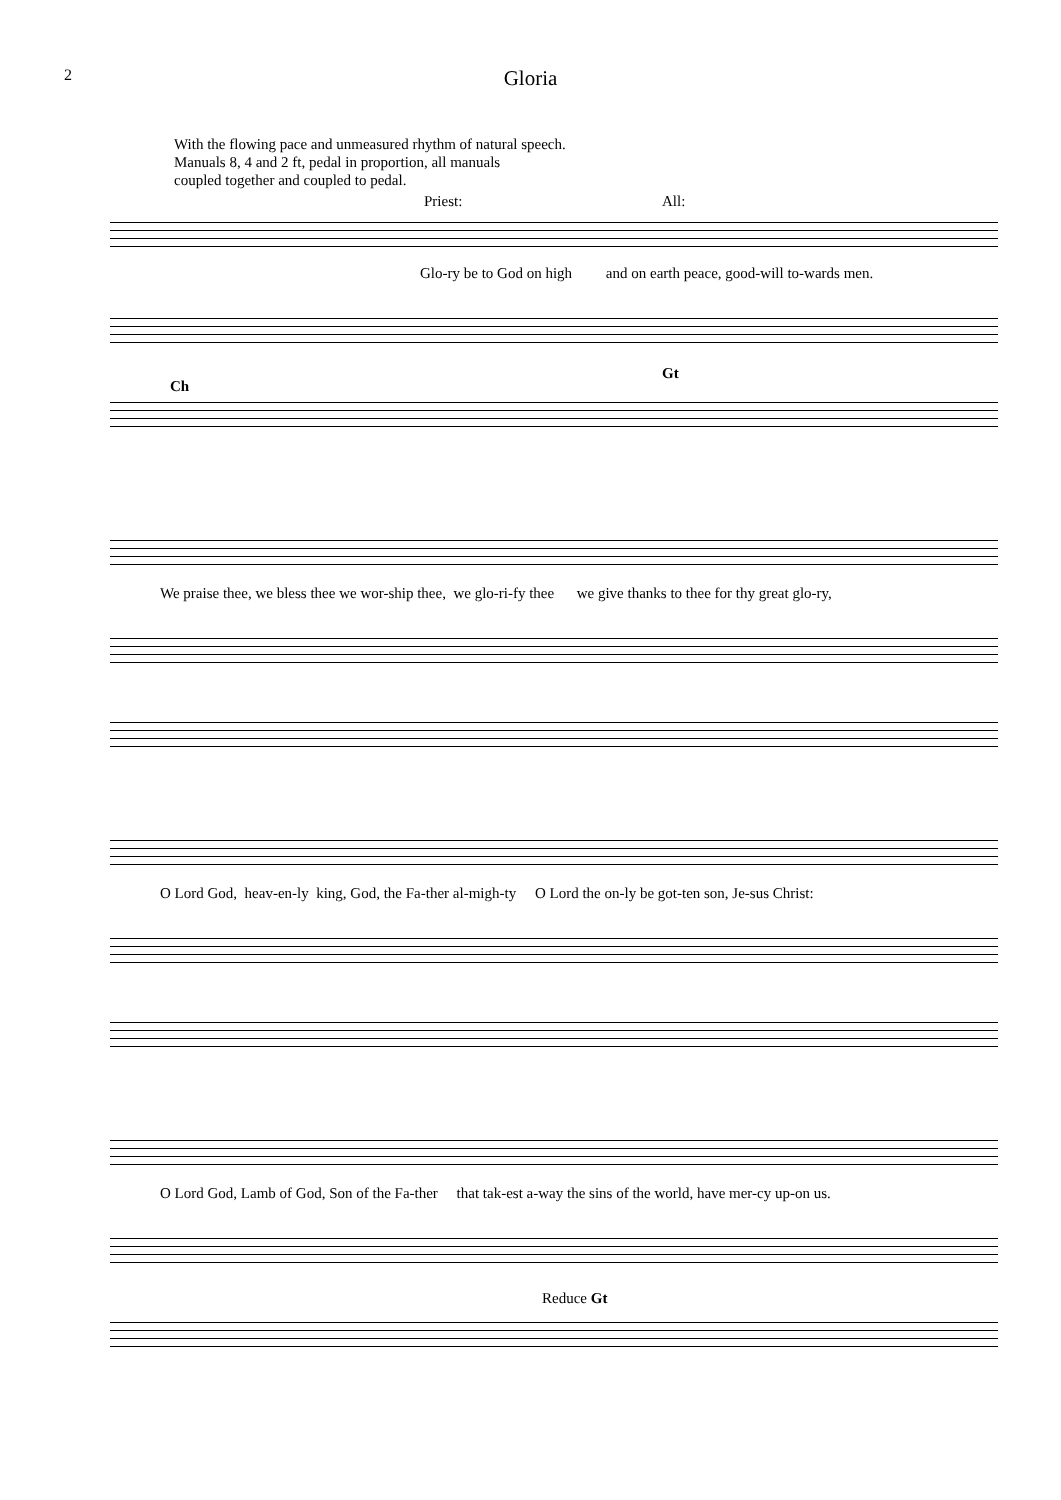2
Gloria
With the flowing pace and unmeasured rhythm of natural speech.
Manuals 8, 4 and 2 ft, pedal in proportion, all manuals
coupled together and coupled to pedal.
Priest: All:
Glo-ry be to God on high and on earth peace, good-will to-wards men.
Ch
Gt
We praise thee, we bless thee we wor-ship thee, we glo-ri-fy thee we give thanks to thee for thy great glo-ry,
O Lord God, heav-en-ly king, God, the Fa-ther al-migh-ty O Lord the on-ly be got-ten son, Je-sus Christ:
O Lord God, Lamb of God, Son of the Fa-ther that tak-est a-way the sins of the world, have mer-cy up-on us.
Reduce Gt